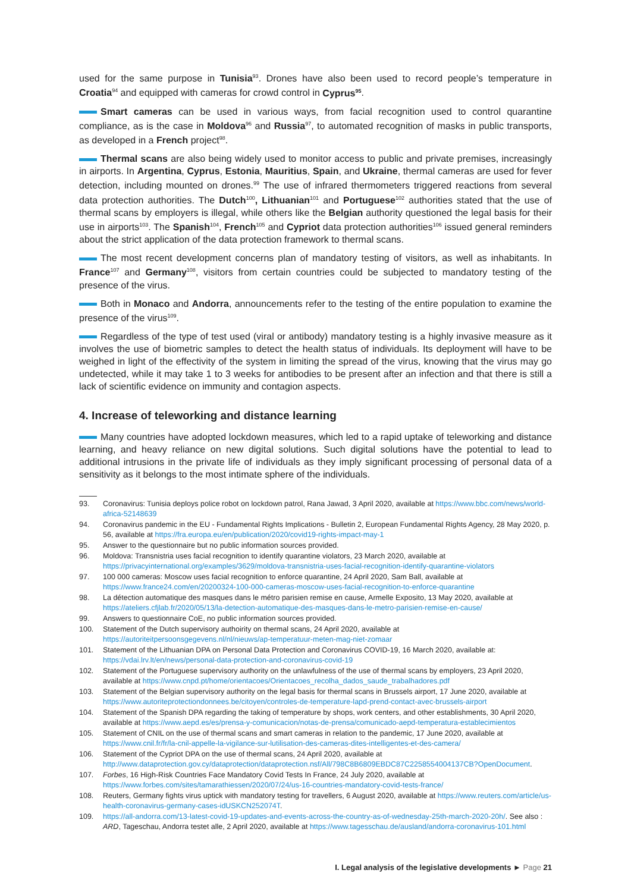used for the same purpose in Tunisia<sup>93</sup>. Drones have also been used to record people’s temperature in Croatia<sup>94</sup> and equipped with cameras for crowd control in Cyprus<sup>95</sup>.
Smart cameras can be used in various ways, from facial recognition used to control quarantine compliance, as is the case in Moldova<sup>96</sup> and Russia<sup>97</sup>, to automated recognition of masks in public transports, as developed in a French project<sup>98</sup>.
Thermal scans are also being widely used to monitor access to public and private premises, increasingly in airports. In Argentina, Cyprus, Estonia, Mauritius, Spain, and Ukraine, thermal cameras are used for fever detection, including mounted on drones.<sup>99</sup> The use of infrared thermometers triggered reactions from several data protection authorities. The Dutch<sup>100</sup>, Lithuanian<sup>101</sup> and Portuguese<sup>102</sup> authorities stated that the use of thermal scans by employers is illegal, while others like the Belgian authority questioned the legal basis for their use in airports<sup>103</sup>. The Spanish<sup>104</sup>, French<sup>105</sup> and Cypriot data protection authorities<sup>106</sup> issued general reminders about the strict application of the data protection framework to thermal scans.
The most recent development concerns plan of mandatory testing of visitors, as well as inhabitants. In France<sup>107</sup> and Germany<sup>108</sup>, visitors from certain countries could be subjected to mandatory testing of the presence of the virus.
Both in Monaco and Andorra, announcements refer to the testing of the entire population to examine the presence of the virus<sup>109</sup>.
Regardless of the type of test used (viral or antibody) mandatory testing is a highly invasive measure as it involves the use of biometric samples to detect the health status of individuals. Its deployment will have to be weighed in light of the effectivity of the system in limiting the spread of the virus, knowing that the virus may go undetected, while it may take 1 to 3 weeks for antibodies to be present after an infection and that there is still a lack of scientific evidence on immunity and contagion aspects.
4. Increase of teleworking and distance learning
Many countries have adopted lockdown measures, which led to a rapid uptake of teleworking and distance learning, and heavy reliance on new digital solutions. Such digital solutions have the potential to lead to additional intrusions in the private life of individuals as they imply significant processing of personal data of a sensitivity as it belongs to the most intimate sphere of the individuals.
93. Coronavirus: Tunisia deploys police robot on lockdown patrol, Rana Jawad, 3 April 2020, available at https://www.bbc.com/news/world-africa-52148639
94. Coronavirus pandemic in the EU - Fundamental Rights Implications - Bulletin 2, European Fundamental Rights Agency, 28 May 2020, p. 56, available at https://fra.europa.eu/en/publication/2020/covid19-rights-impact-may-1
95. Answer to the questionnaire but no public information sources provided.
96. Moldova: Transnistria uses facial recognition to identify quarantine violators, 23 March 2020, available at https://privacyinternational.org/examples/3629/moldova-transnistria-uses-facial-recognition-identify-quarantine-violators
97. 100 000 cameras: Moscow uses facial recognition to enforce quarantine, 24 April 2020, Sam Ball, available at https://www.france24.com/en/20200324-100-000-cameras-moscow-uses-facial-recognition-to-enforce-quarantine
98. La détection automatique des masques dans le métro parisien remise en cause, Armelle Exposito, 13 May 2020, available at https://ateliers.cfjlab.fr/2020/05/13/la-detection-automatique-des-masques-dans-le-metro-parisien-remise-en-cause/
99. Answers to questionnaire CoE, no public information sources provided.
100. Statement of the Dutch supervisory authoirity on thermal scans, 24 April 2020, available at https://autoriteitpersoonsgegevens.nl/nl/nieuws/ap-temperatuur-meten-mag-niet-zomaar
101. Statement of the Lithuanian DPA on Personal Data Protection and Coronavirus COVID-19, 16 March 2020, available at: https://vdai.lrv.lt/en/news/personal-data-protection-and-coronavirus-covid-19
102. Statement of the Portuguese supervisory authority on the unlawfulness of the use of thermal scans by employers, 23 April 2020, available at https://www.cnpd.pt/home/orientacoes/Orientacoes_recolha_dados_saude_trabalhadores.pdf
103. Statement of the Belgian supervisory authority on the legal basis for thermal scans in Brussels airport, 17 June 2020, available at https://www.autoriteprotectiondonnees.be/citoyen/controles-de-temperature-lapd-prend-contact-avec-brussels-airport
104. Statement of the Spanish DPA regarding the taking of temperature by shops, work centers, and other establishments, 30 April 2020, available at https://www.aepd.es/es/prensa-y-comunicacion/notas-de-prensa/comunicado-aepd-temperatura-establecimientos
105. Statement of CNIL on the use of thermal scans and smart cameras in relation to the pandemic, 17 June 2020, available at https://www.cnil.fr/fr/la-cnil-appelle-la-vigilance-sur-lutilisation-des-cameras-dites-intelligentes-et-des-camera/
106. Statement of the Cypriot DPA on the use of thermal scans, 24 April 2020, available at http://www.dataprotection.gov.cy/dataprotection/dataprotection.nsf/All/798C8B6809EBDC87C2258554004137CB?OpenDocument.
107. Forbes, 16 High-Risk Countries Face Mandatory Covid Tests In France, 24 July 2020, available at https://www.forbes.com/sites/tamarathiessen/2020/07/24/us-16-countries-mandatory-covid-tests-france/
108. Reuters, Germany fights virus uptick with mandatory testing for travellers, 6 August 2020, available at https://www.reuters.com/article/us-health-coronavirus-germany-cases-idUSKCN252074T.
109. https://all-andorra.com/13-latest-covid-19-updates-and-events-across-the-country-as-of-wednesday-25th-march-2020-20h/. See also : ARD, Tageschau, Andorra testet alle, 2 April 2020, available at https://www.tagesschau.de/ausland/andorra-coronavirus-101.html
I. Legal analysis of the legislative developments ► Page 21